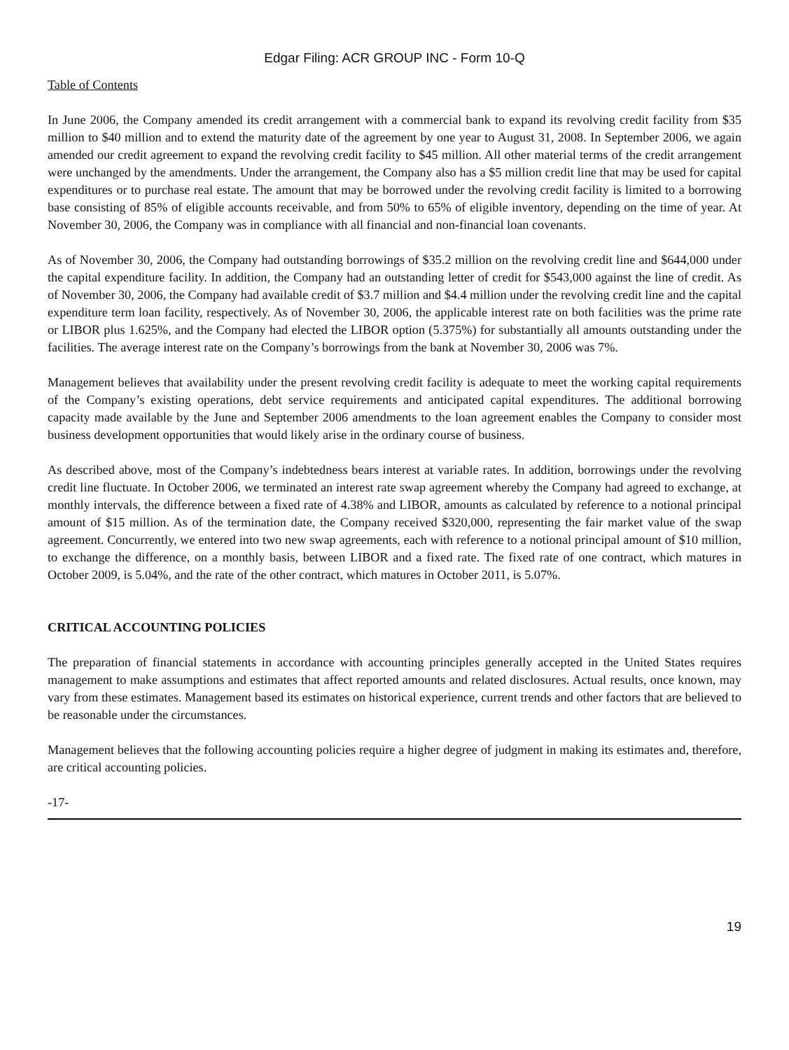Edgar Filing: ACR GROUP INC - Form 10-Q
Table of Contents
In June 2006, the Company amended its credit arrangement with a commercial bank to expand its revolving credit facility from $35 million to $40 million and to extend the maturity date of the agreement by one year to August 31, 2008. In September 2006, we again amended our credit agreement to expand the revolving credit facility to $45 million. All other material terms of the credit arrangement were unchanged by the amendments. Under the arrangement, the Company also has a $5 million credit line that may be used for capital expenditures or to purchase real estate. The amount that may be borrowed under the revolving credit facility is limited to a borrowing base consisting of 85% of eligible accounts receivable, and from 50% to 65% of eligible inventory, depending on the time of year. At November 30, 2006, the Company was in compliance with all financial and non-financial loan covenants.
As of November 30, 2006, the Company had outstanding borrowings of $35.2 million on the revolving credit line and $644,000 under the capital expenditure facility. In addition, the Company had an outstanding letter of credit for $543,000 against the line of credit. As of November 30, 2006, the Company had available credit of $3.7 million and $4.4 million under the revolving credit line and the capital expenditure term loan facility, respectively. As of November 30, 2006, the applicable interest rate on both facilities was the prime rate or LIBOR plus 1.625%, and the Company had elected the LIBOR option (5.375%) for substantially all amounts outstanding under the facilities. The average interest rate on the Company’s borrowings from the bank at November 30, 2006 was 7%.
Management believes that availability under the present revolving credit facility is adequate to meet the working capital requirements of the Company’s existing operations, debt service requirements and anticipated capital expenditures. The additional borrowing capacity made available by the June and September 2006 amendments to the loan agreement enables the Company to consider most business development opportunities that would likely arise in the ordinary course of business.
As described above, most of the Company’s indebtedness bears interest at variable rates. In addition, borrowings under the revolving credit line fluctuate. In October 2006, we terminated an interest rate swap agreement whereby the Company had agreed to exchange, at monthly intervals, the difference between a fixed rate of 4.38% and LIBOR, amounts as calculated by reference to a notional principal amount of $15 million. As of the termination date, the Company received $320,000, representing the fair market value of the swap agreement. Concurrently, we entered into two new swap agreements, each with reference to a notional principal amount of $10 million, to exchange the difference, on a monthly basis, between LIBOR and a fixed rate. The fixed rate of one contract, which matures in October 2009, is 5.04%, and the rate of the other contract, which matures in October 2011, is 5.07%.
CRITICAL ACCOUNTING POLICIES
The preparation of financial statements in accordance with accounting principles generally accepted in the United States requires management to make assumptions and estimates that affect reported amounts and related disclosures. Actual results, once known, may vary from these estimates. Management based its estimates on historical experience, current trends and other factors that are believed to be reasonable under the circumstances.
Management believes that the following accounting policies require a higher degree of judgment in making its estimates and, therefore, are critical accounting policies.
-17-
19